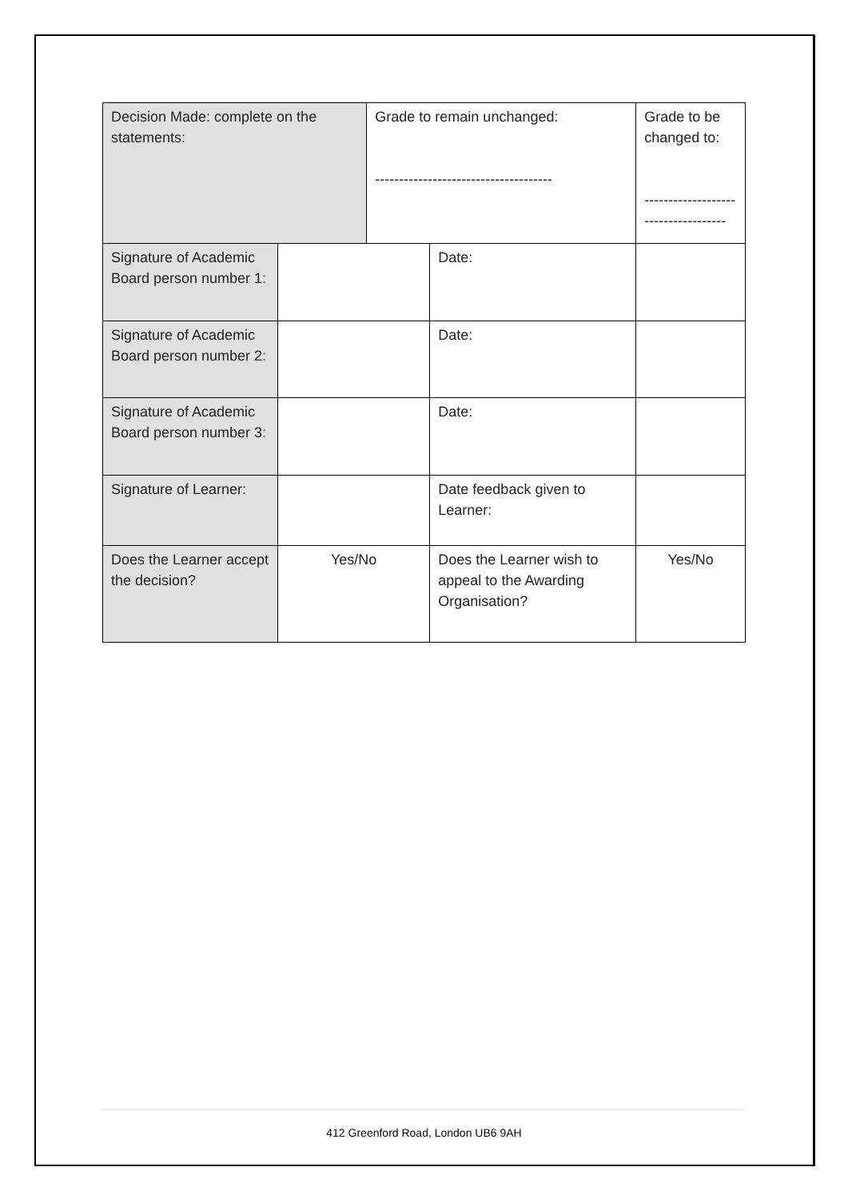| Decision Made: complete on the statements: | | Grade to remain unchanged: ------------------------------------- | | Grade to be changed to: ------------------------------------ | |
| Signature of Academic Board person number 1: | | | Date: | | |
| Signature of Academic Board person number 2: | | | Date: | | |
| Signature of Academic Board person number 3: | | | Date: | | |
| Signature of Learner: | | | Date feedback given to Learner: | | |
| Does the Learner accept the decision? | Yes/No | | Does the Learner wish to appeal to the Awarding Organisation? | | Yes/No |
412 Greenford Road, London UB6 9AH